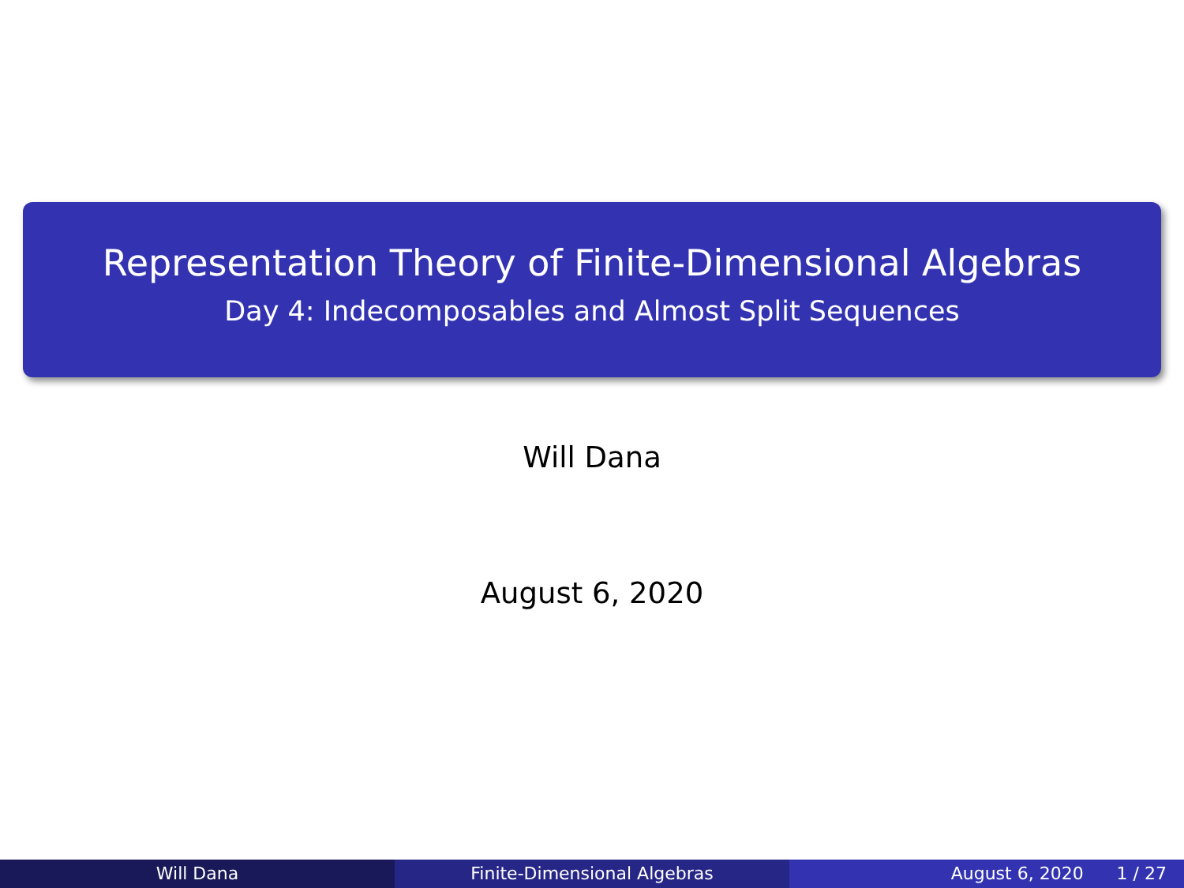Representation Theory of Finite-Dimensional Algebras
Day 4: Indecomposables and Almost Split Sequences
Will Dana
August 6, 2020
Will Dana Finite-Dimensional Algebras August 6, 2020 1 / 27